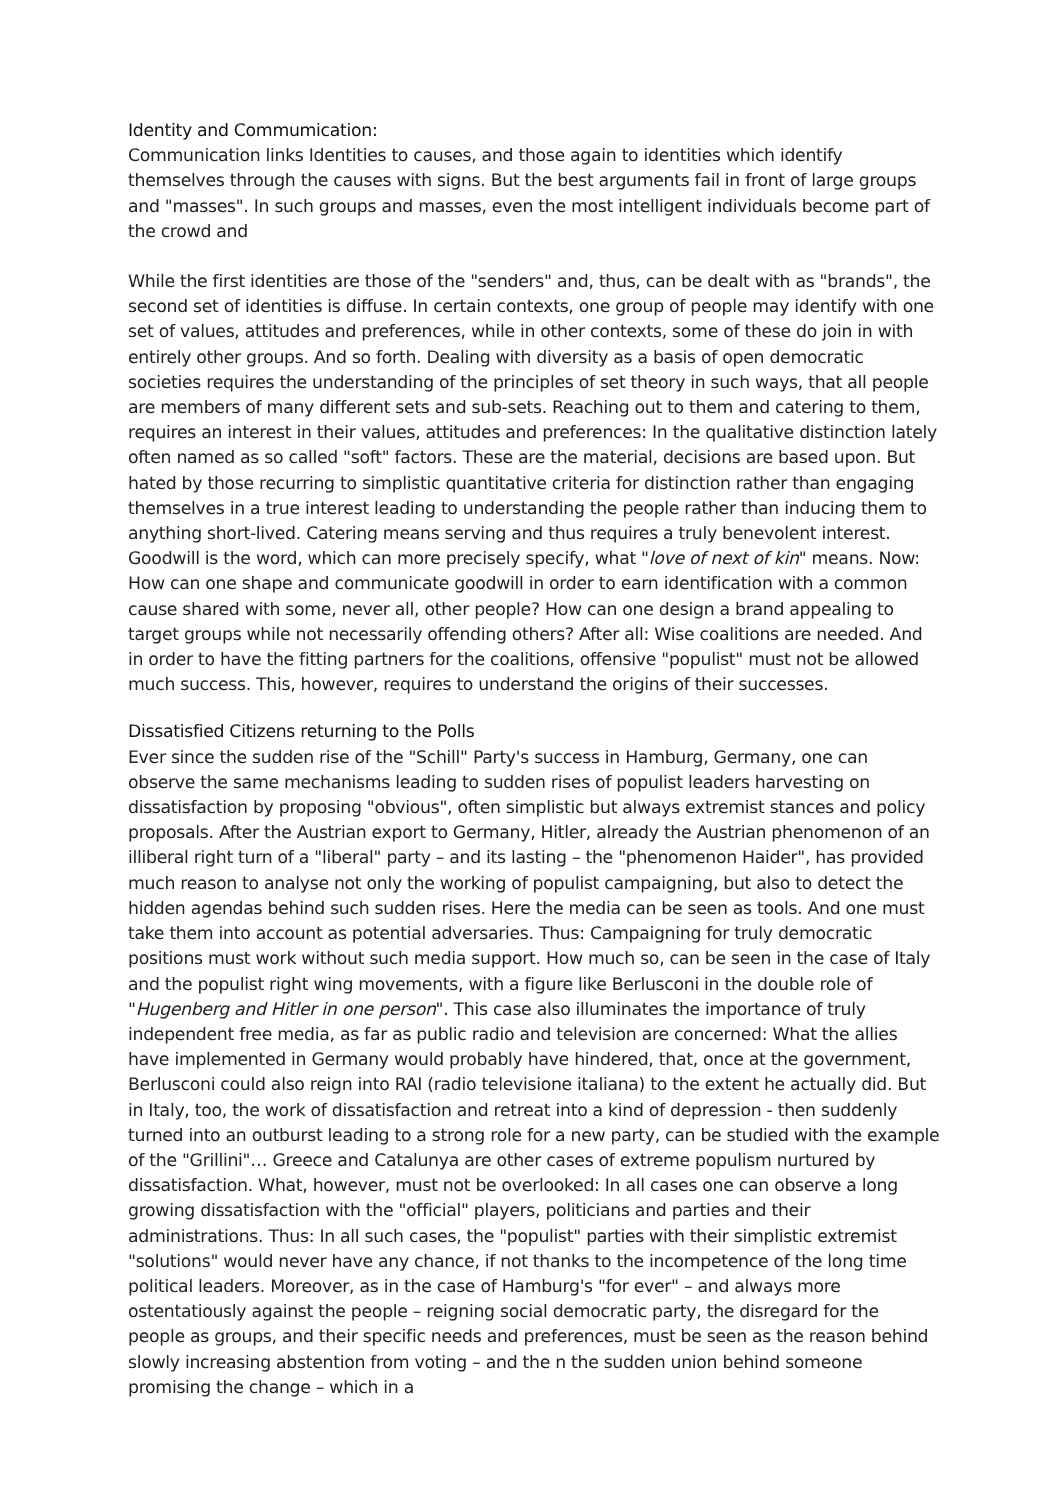Identity and Commumication:
Communication links Identities to causes, and those again to identities which identify themselves through the causes with signs. But the best arguments fail in front of large groups and "masses". In such groups and masses, even the most intelligent individuals become part of the crowd and
While the first identities are those of the "senders" and, thus, can be dealt with as "brands", the second set of identities is diffuse. In certain contexts, one group of people may identify with one set of values, attitudes and preferences, while in other contexts, some of these do join in with entirely other groups. And so forth. Dealing with diversity as a basis of open democratic societies requires the understanding of the principles of set theory in such ways, that all people are members of many different sets and sub-sets. Reaching out to them and catering to them, requires an interest in their values, attitudes and preferences: In the qualitative distinction lately often named as so called "soft" factors. These are the material, decisions are based upon. But hated by those recurring to simplistic quantitative criteria for distinction rather than engaging themselves in a true interest leading to understanding the people rather than inducing them to anything short-lived. Catering means serving and thus requires a truly benevolent interest. Goodwill is the word, which can more precisely specify, what "love of next of kin" means. Now: How can one shape and communicate goodwill in order to earn identification with a common cause shared with some, never all, other people? How can one design a brand appealing to target groups while not necessarily offending others? After all: Wise coalitions are needed. And in order to have the fitting partners for the coalitions, offensive "populist" must not be allowed much success. This, however, requires to understand the origins of their successes.
Dissatisfied Citizens returning to the Polls
Ever since the sudden rise of the "Schill" Party's success in Hamburg, Germany, one can observe the same mechanisms leading to sudden rises of populist leaders harvesting on dissatisfaction by proposing "obvious", often simplistic but always extremist stances and policy proposals. After the Austrian export to Germany, Hitler, already the Austrian phenomenon of an illiberal right turn of a "liberal" party – and its lasting – the "phenomenon Haider", has provided much reason to analyse not only the working of populist campaigning, but also to detect the hidden agendas behind such sudden rises. Here the media can be seen as tools. And one must take them into account as potential adversaries. Thus: Campaigning for truly democratic positions must work without such media support. How much so, can be seen in the case of Italy and the populist right wing movements, with a figure like Berlusconi in the double role of "Hugenberg and Hitler in one person". This case also illuminates the importance of truly independent free media, as far as public radio and television are concerned: What the allies have implemented in Germany would probably have hindered, that, once at the government, Berlusconi could also reign into RAI (radio televisione italiana) to the extent he actually did. But in Italy, too, the work of dissatisfaction and retreat into a kind of depression - then suddenly turned into an outburst leading to a strong role for a new party, can be studied with the example of the "Grillini"… Greece and Catalunya are other cases of extreme populism nurtured by dissatisfaction. What, however, must not be overlooked: In all cases one can observe a long growing dissatisfaction with the "official" players, politicians and parties and their administrations. Thus: In all such cases, the "populist" parties with their simplistic extremist "solutions" would never have any chance, if not thanks to the incompetence of the long time political leaders. Moreover, as in the case of Hamburg's "for ever" – and always more ostentatiously against the people – reigning social democratic party, the disregard for the people as groups, and their specific needs and preferences, must be seen as the reason behind slowly increasing abstention from voting – and the n the sudden union behind someone promising the change – which in a